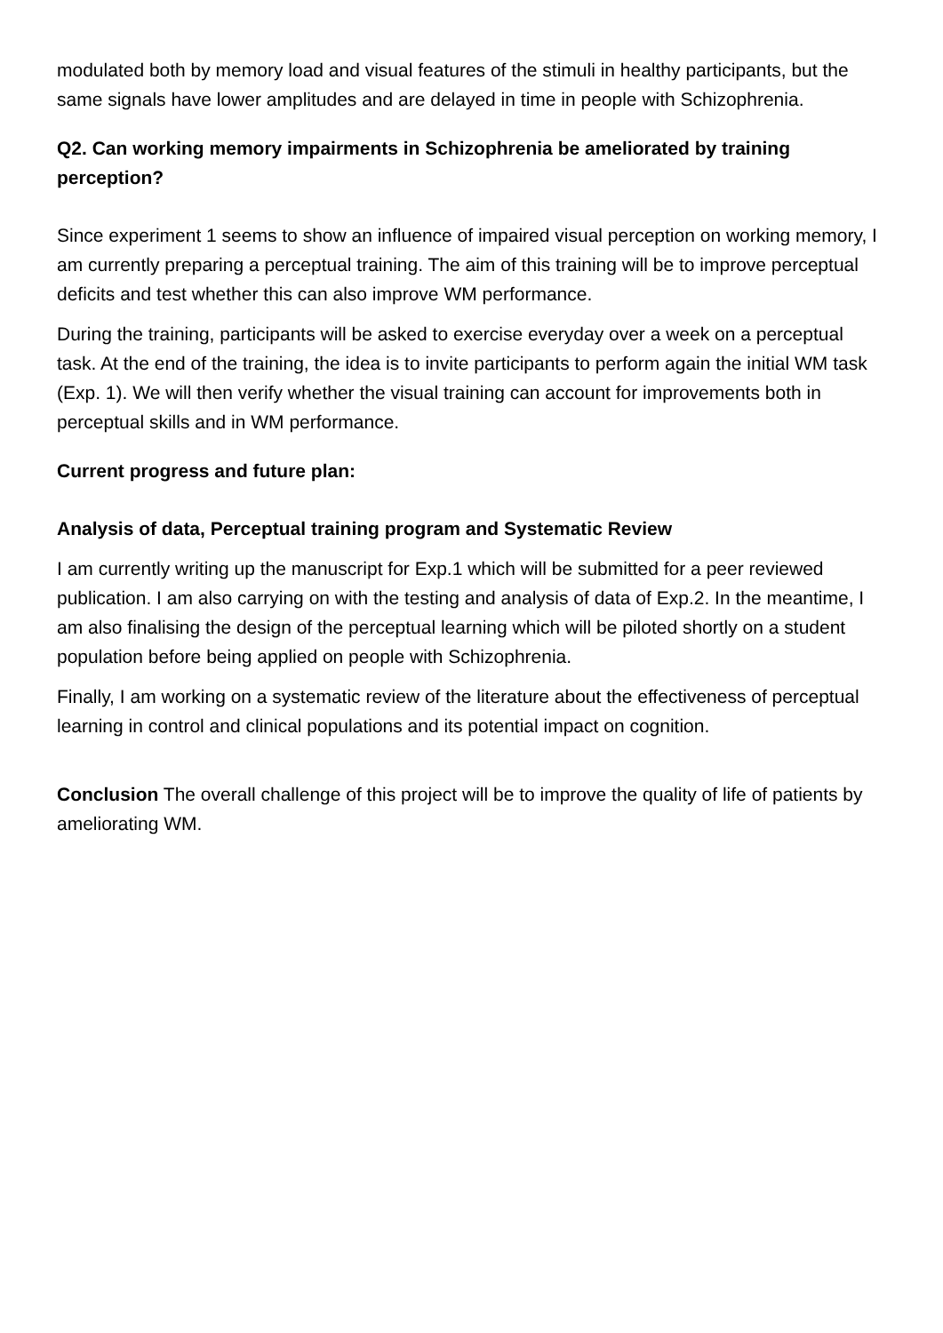modulated both by memory load and visual features of the stimuli in healthy participants, but the same signals have lower amplitudes and are delayed in time in people with Schizophrenia.
Q2. Can working memory impairments in Schizophrenia be ameliorated by training perception?
Since experiment 1 seems to show an influence of impaired visual perception on working memory, I am currently preparing a perceptual training. The aim of this training will be to improve perceptual deficits and test whether this can also improve WM performance.
During the training, participants will be asked to exercise everyday over a week on a perceptual task. At the end of the training, the idea is to invite participants to perform again the initial WM task (Exp. 1). We will then verify whether the visual training can account for improvements both in perceptual skills and in WM performance.
Current progress and future plan:
Analysis of data, Perceptual training program and Systematic Review
I am currently writing up the manuscript for Exp.1 which will be submitted for a peer reviewed publication. I am also carrying on with the testing and analysis of data of Exp.2. In the meantime, I am also finalising the design of the perceptual learning which will be piloted shortly on a student population before being applied on people with Schizophrenia.
Finally, I am working on a systematic review of the literature about the effectiveness of perceptual learning in control and clinical populations and its potential impact on cognition.
Conclusion The overall challenge of this project will be to improve the quality of life of patients by ameliorating WM.